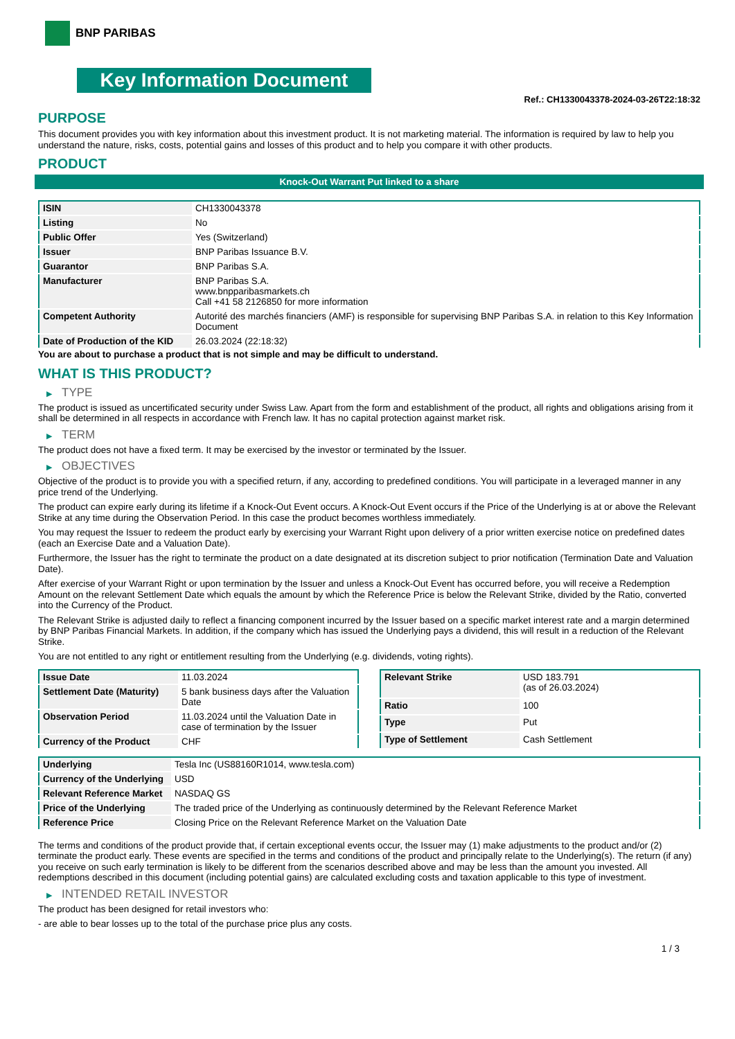BNP PARIBAS
Key Information Document
Ref.: CH1330043378-2024-03-26T22:18:32
PURPOSE
This document provides you with key information about this investment product. It is not marketing material. The information is required by law to help you understand the nature, risks, costs, potential gains and losses of this product and to help you compare it with other products.
PRODUCT
Knock-Out Warrant Put linked to a share
| ISIN | CH1330043378 |
| Listing | No |
| Public Offer | Yes (Switzerland) |
| Issuer | BNP Paribas Issuance B.V. |
| Guarantor | BNP Paribas S.A. |
| Manufacturer | BNP Paribas S.A. www.bnpparibasmarkets.ch Call +41 58 2126850 for more information |
| Competent Authority | Autorité des marchés financiers (AMF) is responsible for supervising BNP Paribas S.A. in relation to this Key Information Document |
| Date of Production of the KID | 26.03.2024 (22:18:32) |
You are about to purchase a product that is not simple and may be difficult to understand.
WHAT IS THIS PRODUCT?
▶ TYPE
The product is issued as uncertificated security under Swiss Law. Apart from the form and establishment of the product, all rights and obligations arising from it shall be determined in all respects in accordance with French law. It has no capital protection against market risk.
▶ TERM
The product does not have a fixed term. It may be exercised by the investor or terminated by the Issuer.
▶ OBJECTIVES
Objective of the product is to provide you with a specified return, if any, according to predefined conditions. You will participate in a leveraged manner in any price trend of the Underlying.
The product can expire early during its lifetime if a Knock-Out Event occurs. A Knock-Out Event occurs if the Price of the Underlying is at or above the Relevant Strike at any time during the Observation Period. In this case the product becomes worthless immediately.
You may request the Issuer to redeem the product early by exercising your Warrant Right upon delivery of a prior written exercise notice on predefined dates (each an Exercise Date and a Valuation Date).
Furthermore, the Issuer has the right to terminate the product on a date designated at its discretion subject to prior notification (Termination Date and Valuation Date).
After exercise of your Warrant Right or upon termination by the Issuer and unless a Knock-Out Event has occurred before, you will receive a Redemption Amount on the relevant Settlement Date which equals the amount by which the Reference Price is below the Relevant Strike, divided by the Ratio, converted into the Currency of the Product.
The Relevant Strike is adjusted daily to reflect a financing component incurred by the Issuer based on a specific market interest rate and a margin determined by BNP Paribas Financial Markets. In addition, if the company which has issued the Underlying pays a dividend, this will result in a reduction of the Relevant Strike.
You are not entitled to any right or entitlement resulting from the Underlying (e.g. dividends, voting rights).
| Issue Date | 11.03.2024 |
| Settlement Date (Maturity) | 5 bank business days after the Valuation Date |
| Observation Period | 11.03.2024 until the Valuation Date in case of termination by the Issuer |
| Currency of the Product | CHF |
| Relevant Strike | USD 183.791 (as of 26.03.2024) |
| Ratio | 100 |
| Type | Put |
| Type of Settlement | Cash Settlement |
| Underlying | Tesla Inc (US88160R1014, www.tesla.com) |
| Currency of the Underlying | USD |
| Relevant Reference Market | NASDAQ GS |
| Price of the Underlying | The traded price of the Underlying as continuously determined by the Relevant Reference Market |
| Reference Price | Closing Price on the Relevant Reference Market on the Valuation Date |
The terms and conditions of the product provide that, if certain exceptional events occur, the Issuer may (1) make adjustments to the product and/or (2) terminate the product early. These events are specified in the terms and conditions of the product and principally relate to the Underlying(s). The return (if any) you receive on such early termination is likely to be different from the scenarios described above and may be less than the amount you invested. All redemptions described in this document (including potential gains) are calculated excluding costs and taxation applicable to this type of investment.
▶ INTENDED RETAIL INVESTOR
The product has been designed for retail investors who:
- are able to bear losses up to the total of the purchase price plus any costs.
1 / 3